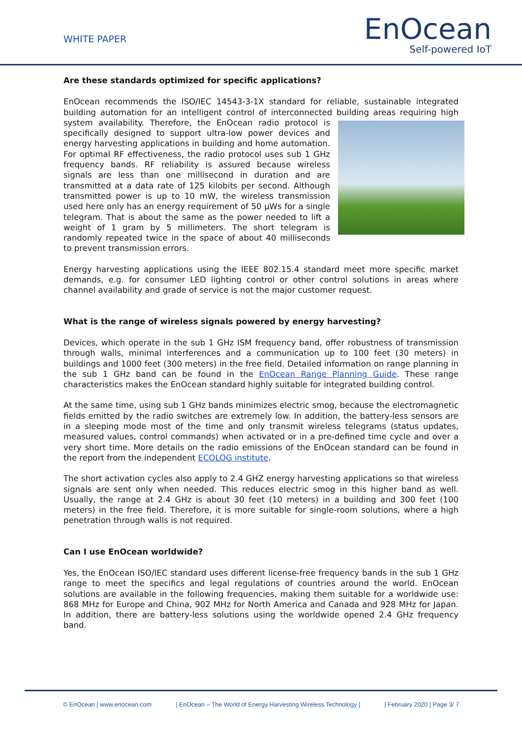WHITE PAPER
EnOcean
Self-powered IoT
Are these standards optimized for specific applications?
EnOcean recommends the ISO/IEC 14543-3-1X standard for reliable, sustainable integrated building automation for an intelligent control of interconnected building areas requiring high system availability. Therefore, the EnOcean radio protocol is specifically designed to support ultra-low power devices and energy harvesting applications in building and home automation. For optimal RF effectiveness, the radio protocol uses sub 1 GHz frequency bands. RF reliability is assured because wireless signals are less than one millisecond in duration and are transmitted at a data rate of 125 kilobits per second. Although transmitted power is up to 10 mW, the wireless transmission used here only has an energy requirement of 50 µWs for a single telegram. That is about the same as the power needed to lift a weight of 1 gram by 5 millimeters. The short telegram is randomly repeated twice in the space of about 40 milliseconds to prevent transmission errors.
Energy harvesting applications using the IEEE 802.15.4 standard meet more specific market demands, e.g. for consumer LED lighting control or other control solutions in areas where channel availability and grade of service is not the major customer request.
What is the range of wireless signals powered by energy harvesting?
Devices, which operate in the sub 1 GHz ISM frequency band, offer robustness of transmission through walls, minimal interferences and a communication up to 100 feet (30 meters) in buildings and 1000 feet (300 meters) in the free field. Detailed information on range planning in the sub 1 GHz band can be found in the EnOcean Range Planning Guide. These range characteristics makes the EnOcean standard highly suitable for integrated building control.
At the same time, using sub 1 GHz bands minimizes electric smog, because the electromagnetic fields emitted by the radio switches are extremely low. In addition, the battery-less sensors are in a sleeping mode most of the time and only transmit wireless telegrams (status updates, measured values, control commands) when activated or in a pre-defined time cycle and over a very short time. More details on the radio emissions of the EnOcean standard can be found in the report from the independent ECOLOG institute.
The short activation cycles also apply to 2.4 GHZ energy harvesting applications so that wireless signals are sent only when needed. This reduces electric smog in this higher band as well. Usually, the range at 2.4 GHz is about 30 feet (10 meters) in a building and 300 feet (100 meters) in the free field. Therefore, it is more suitable for single-room solutions, where a high penetration through walls is not required.
Can I use EnOcean worldwide?
Yes, the EnOcean ISO/IEC standard uses different license-free frequency bands in the sub 1 GHz range to meet the specifics and legal regulations of countries around the world. EnOcean solutions are available in the following frequencies, making them suitable for a worldwide use: 868 MHz for Europe and China, 902 MHz for North America and Canada and 928 MHz for Japan. In addition, there are battery-less solutions using the worldwide opened 2.4 GHz frequency band.
© EnOcean | www.enocean.com | EnOcean – The World of Energy Harvesting Wireless Technology | | February 2020 | Page 3/ 7